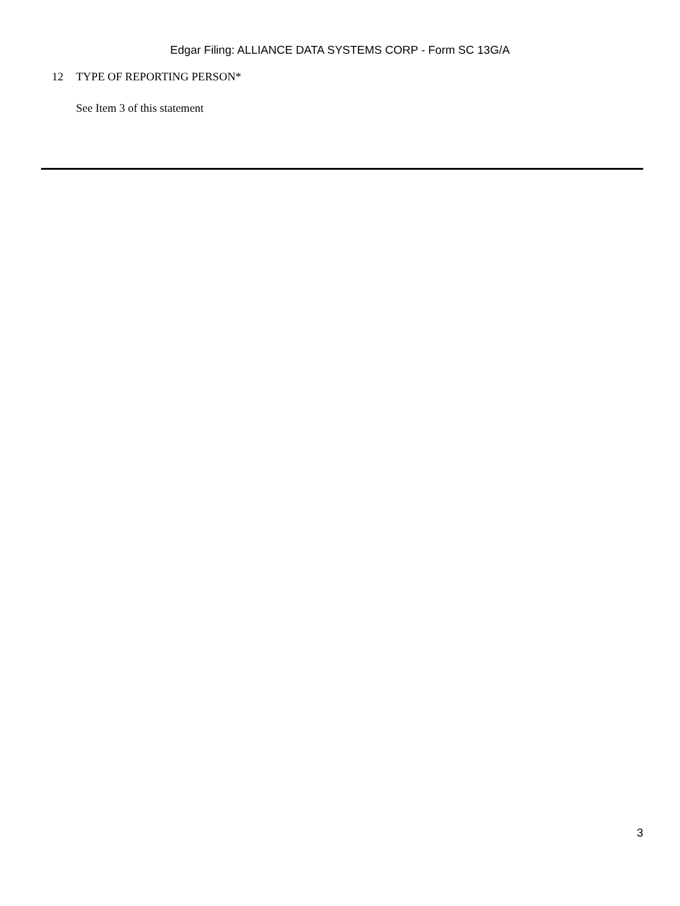Edgar Filing: ALLIANCE DATA SYSTEMS CORP - Form SC 13G/A
12 TYPE OF REPORTING PERSON*
See Item 3 of this statement
3